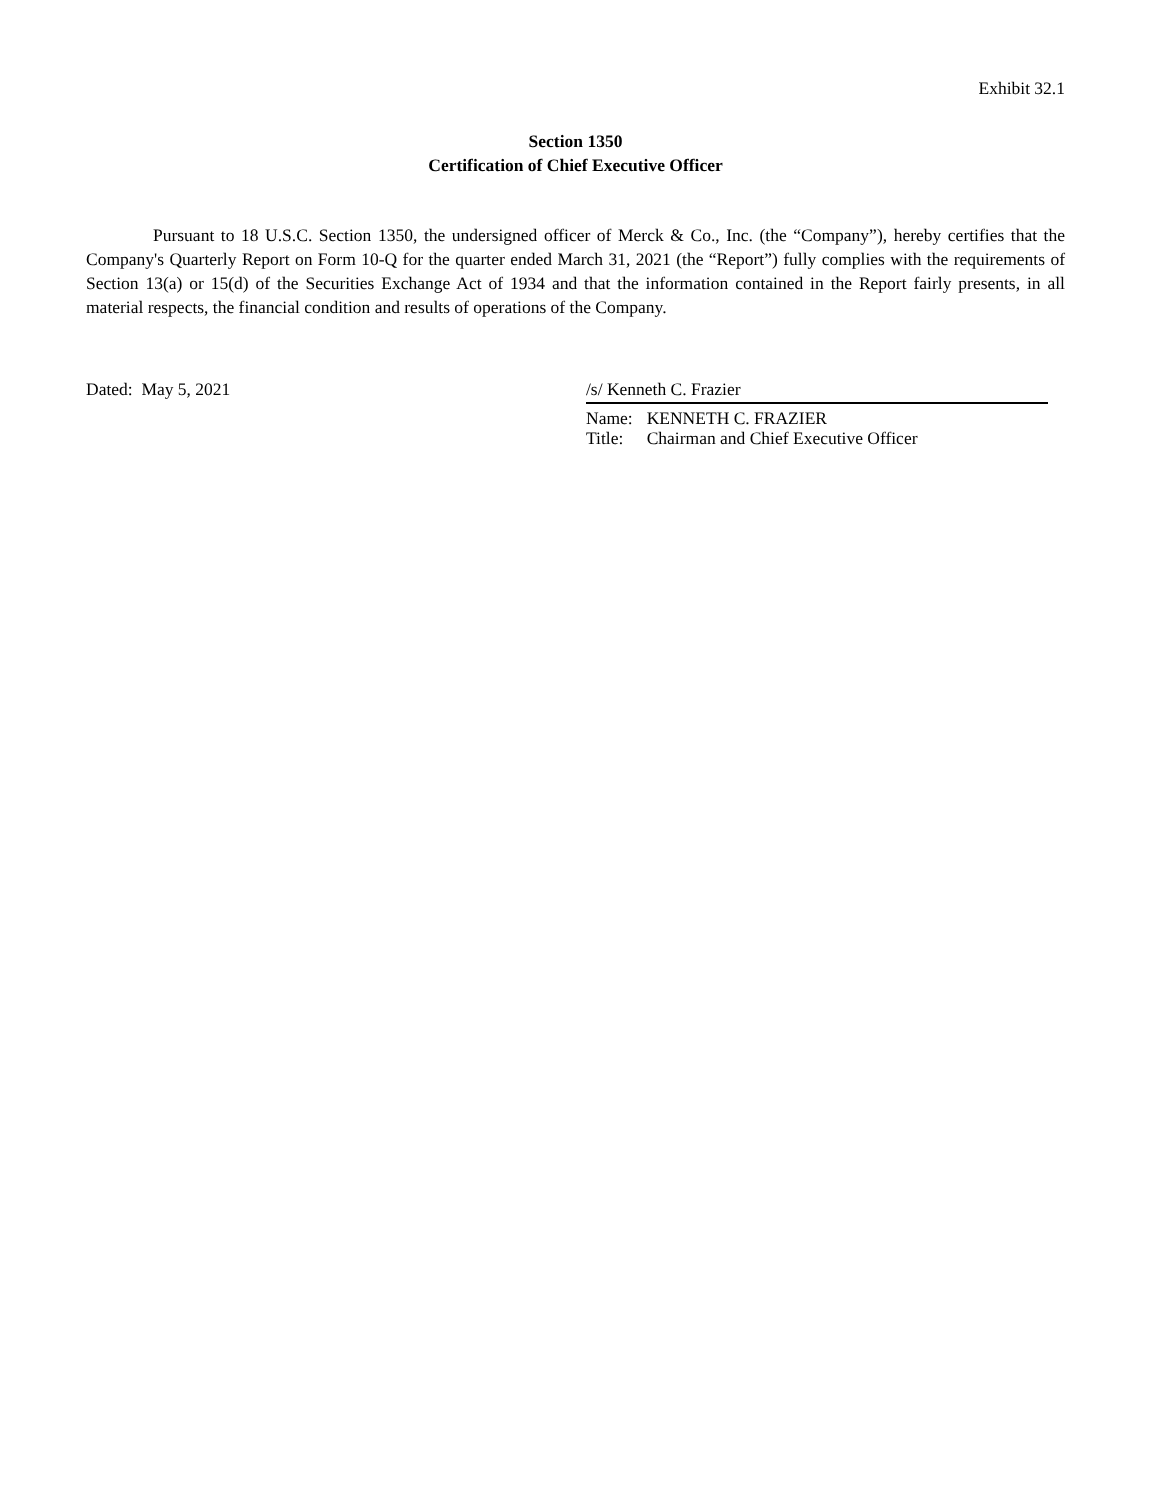Exhibit 32.1
Section 1350
Certification of Chief Executive Officer
Pursuant to 18 U.S.C. Section 1350, the undersigned officer of Merck & Co., Inc. (the “Company”), hereby certifies that the Company's Quarterly Report on Form 10-Q for the quarter ended March 31, 2021 (the “Report”) fully complies with the requirements of Section 13(a) or 15(d) of the Securities Exchange Act of 1934 and that the information contained in the Report fairly presents, in all material respects, the financial condition and results of operations of the Company.
Dated: May 5, 2021 /s/ Kenneth C. Frazier
| Name: | KENNETH C. FRAZIER |
| Title: | Chairman and Chief Executive Officer |